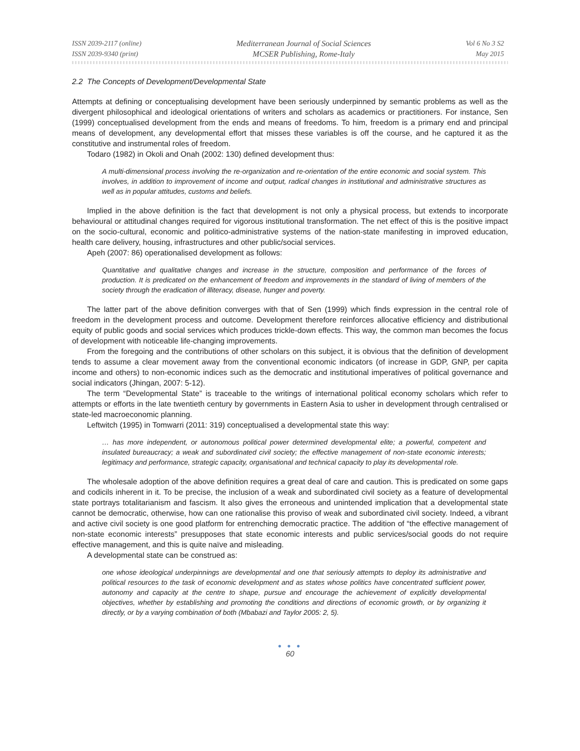ISSN 2039-2117 (online)
ISSN 2039-9340 (print)
Mediterranean Journal of Social Sciences
MCSER Publishing, Rome-Italy
Vol 6 No 3 S2
May 2015
2.2 The Concepts of Development/Developmental State
Attempts at defining or conceptualising development have been seriously underpinned by semantic problems as well as the divergent philosophical and ideological orientations of writers and scholars as academics or practitioners. For instance, Sen (1999) conceptualised development from the ends and means of freedoms. To him, freedom is a primary end and principal means of development, any developmental effort that misses these variables is off the course, and he captured it as the constitutive and instrumental roles of freedom.
Todaro (1982) in Okoli and Onah (2002: 130) defined development thus:
A multi-dimensional process involving the re-organization and re-orientation of the entire economic and social system. This involves, in addition to improvement of income and output, radical changes in institutional and administrative structures as well as in popular attitudes, customs and beliefs.
Implied in the above definition is the fact that development is not only a physical process, but extends to incorporate behavioural or attitudinal changes required for vigorous institutional transformation. The net effect of this is the positive impact on the socio-cultural, economic and politico-administrative systems of the nation-state manifesting in improved education, health care delivery, housing, infrastructures and other public/social services.
Apeh (2007: 86) operationalised development as follows:
Quantitative and qualitative changes and increase in the structure, composition and performance of the forces of production. It is predicated on the enhancement of freedom and improvements in the standard of living of members of the society through the eradication of illiteracy, disease, hunger and poverty.
The latter part of the above definition converges with that of Sen (1999) which finds expression in the central role of freedom in the development process and outcome. Development therefore reinforces allocative efficiency and distributional equity of public goods and social services which produces trickle-down effects. This way, the common man becomes the focus of development with noticeable life-changing improvements.
From the foregoing and the contributions of other scholars on this subject, it is obvious that the definition of development tends to assume a clear movement away from the conventional economic indicators (of increase in GDP, GNP, per capita income and others) to non-economic indices such as the democratic and institutional imperatives of political governance and social indicators (Jhingan, 2007: 5-12).
The term “Developmental State” is traceable to the writings of international political economy scholars which refer to attempts or efforts in the late twentieth century by governments in Eastern Asia to usher in development through centralised or state-led macroeconomic planning.
Leftwitch (1995) in Tomwarri (2011: 319) conceptualised a developmental state this way:
… has more independent, or autonomous political power determined developmental elite; a powerful, competent and insulated bureaucracy; a weak and subordinated civil society; the effective management of non-state economic interests; legitimacy and performance, strategic capacity, organisational and technical capacity to play its developmental role.
The wholesale adoption of the above definition requires a great deal of care and caution. This is predicated on some gaps and codicils inherent in it. To be precise, the inclusion of a weak and subordinated civil society as a feature of developmental state portrays totalitarianism and fascism. It also gives the erroneous and unintended implication that a developmental state cannot be democratic, otherwise, how can one rationalise this proviso of weak and subordinated civil society. Indeed, a vibrant and active civil society is one good platform for entrenching democratic practice. The addition of “the effective management of non-state economic interests” presupposes that state economic interests and public services/social goods do not require effective management, and this is quite naïve and misleading.
A developmental state can be construed as:
one whose ideological underpinnings are developmental and one that seriously attempts to deploy its administrative and political resources to the task of economic development and as states whose politics have concentrated sufficient power, autonomy and capacity at the centre to shape, pursue and encourage the achievement of explicitly developmental objectives, whether by establishing and promoting the conditions and directions of economic growth, or by organizing it directly, or by a varying combination of both (Mbabazi and Taylor 2005: 2, 5).
● ● ●
60